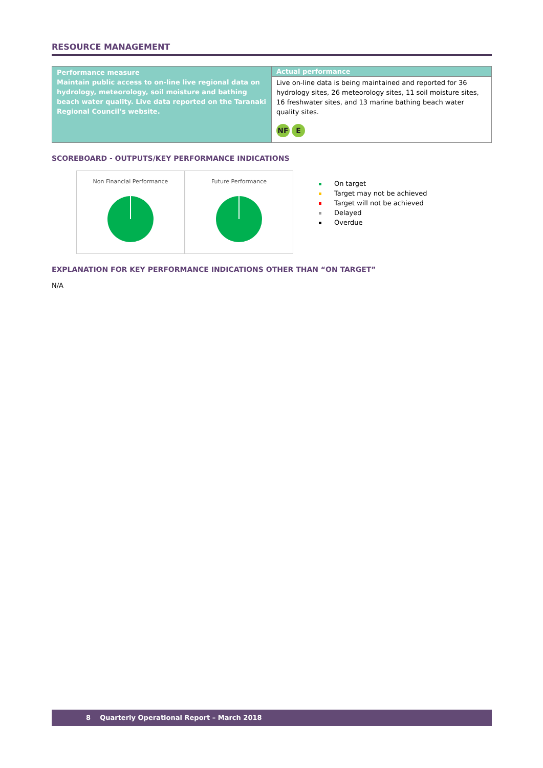RESOURCE MANAGEMENT
| Performance measure Maintain public access to on-line live regional data on hydrology, meteorology, soil moisture and bathing beach water quality. Live data reported on the Taranaki Regional Council’s website. | Actual performance |
| | Live on-line data is being maintained and reported for 36 hydrology sites, 26 meteorology sites, 11 soil moisture sites, 16 freshwater sites, and 13 marine bathing beach water quality sites. NF E |
SCOREBOARD - OUTPUTS/KEY PERFORMANCE INDICATIONS
Non Financial Performance Future Performance
On target
Target may not be achieved
Target will not be achieved
Delayed
Overdue
EXPLANATION FOR KEY PERFORMANCE INDICATIONS OTHER THAN “ON TARGET”
N/A
8 Quarterly Operational Report – March 2018